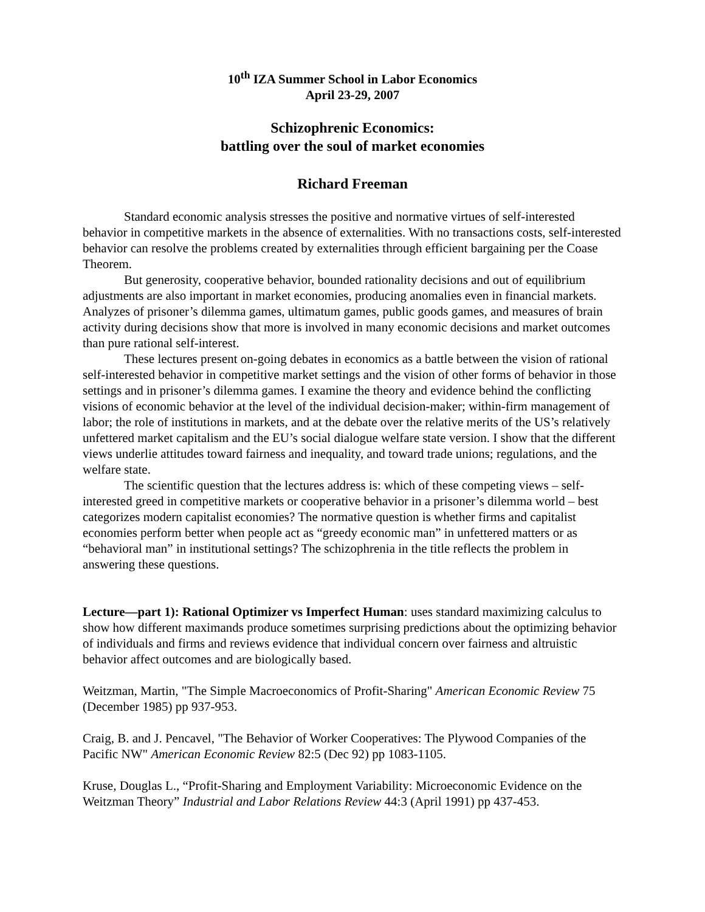10<sup>th</sup> IZA Summer School in Labor Economics
April 23-29, 2007
Schizophrenic Economics:
battling over the soul of market economies
Richard Freeman
Standard economic analysis stresses the positive and normative virtues of self-interested behavior in competitive markets in the absence of externalities. With no transactions costs, self-interested behavior can resolve the problems created by externalities through efficient bargaining per the Coase Theorem.
But generosity, cooperative behavior, bounded rationality decisions and out of equilibrium adjustments are also important in market economies, producing anomalies even in financial markets. Analyzes of prisoner’s dilemma games, ultimatum games, public goods games, and measures of brain activity during decisions show that more is involved in many economic decisions and market outcomes than pure rational self-interest.
These lectures present on-going debates in economics as a battle between the vision of rational self-interested behavior in competitive market settings and the vision of other forms of behavior in those settings and in prisoner’s dilemma games. I examine the theory and evidence behind the conflicting visions of economic behavior at the level of the individual decision-maker; within-firm management of labor; the role of institutions in markets, and at the debate over the relative merits of the US’s relatively unfettered market capitalism and the EU’s social dialogue welfare state version. I show that the different views underlie attitudes toward fairness and inequality, and toward trade unions; regulations, and the welfare state.
The scientific question that the lectures address is: which of these competing views – self-interested greed in competitive markets or cooperative behavior in a prisoner’s dilemma world – best categorizes modern capitalist economies? The normative question is whether firms and capitalist economies perform better when people act as “greedy economic man” in unfettered matters or as “behavioral man” in institutional settings? The schizophrenia in the title reflects the problem in answering these questions.
Lecture—part 1): Rational Optimizer vs Imperfect Human: uses standard maximizing calculus to show how different maximands produce sometimes surprising predictions about the optimizing behavior of individuals and firms and reviews evidence that individual concern over fairness and altruistic behavior affect outcomes and are biologically based.
Weitzman, Martin, "The Simple Macroeconomics of Profit-Sharing" American Economic Review 75 (December 1985) pp 937-953.
Craig, B. and J. Pencavel, "The Behavior of Worker Cooperatives: The Plywood Companies of the Pacific NW" American Economic Review 82:5 (Dec 92) pp 1083-1105.
Kruse, Douglas L., “Profit-Sharing and Employment Variability: Microeconomic Evidence on the Weitzman Theory” Industrial and Labor Relations Review 44:3 (April 1991) pp 437-453.